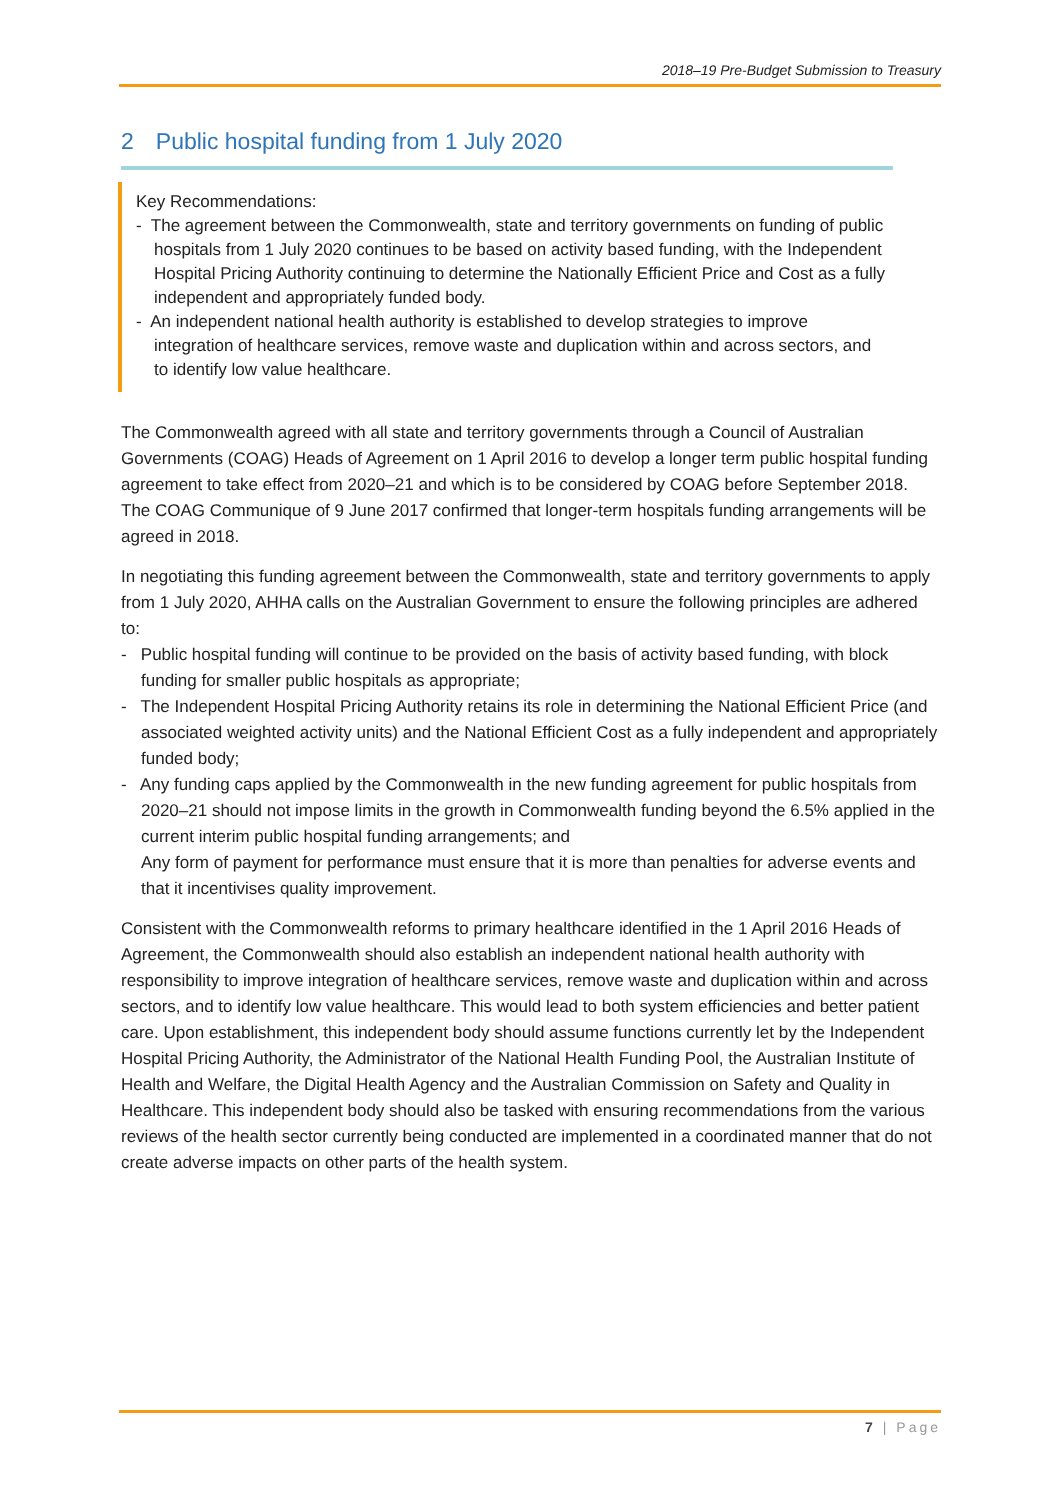2018–19 Pre-Budget Submission to Treasury
2 Public hospital funding from 1 July 2020
Key Recommendations:
- The agreement between the Commonwealth, state and territory governments on funding of public hospitals from 1 July 2020 continues to be based on activity based funding, with the Independent Hospital Pricing Authority continuing to determine the Nationally Efficient Price and Cost as a fully independent and appropriately funded body.
- An independent national health authority is established to develop strategies to improve integration of healthcare services, remove waste and duplication within and across sectors, and to identify low value healthcare.
The Commonwealth agreed with all state and territory governments through a Council of Australian Governments (COAG) Heads of Agreement on 1 April 2016 to develop a longer term public hospital funding agreement to take effect from 2020–21 and which is to be considered by COAG before September 2018. The COAG Communique of 9 June 2017 confirmed that longer-term hospitals funding arrangements will be agreed in 2018.
In negotiating this funding agreement between the Commonwealth, state and territory governments to apply from 1 July 2020, AHHA calls on the Australian Government to ensure the following principles are adhered to:
- Public hospital funding will continue to be provided on the basis of activity based funding, with block funding for smaller public hospitals as appropriate;
- The Independent Hospital Pricing Authority retains its role in determining the National Efficient Price (and associated weighted activity units) and the National Efficient Cost as a fully independent and appropriately funded body;
- Any funding caps applied by the Commonwealth in the new funding agreement for public hospitals from 2020–21 should not impose limits in the growth in Commonwealth funding beyond the 6.5% applied in the current interim public hospital funding arrangements; and
Any form of payment for performance must ensure that it is more than penalties for adverse events and that it incentivises quality improvement.
Consistent with the Commonwealth reforms to primary healthcare identified in the 1 April 2016 Heads of Agreement, the Commonwealth should also establish an independent national health authority with responsibility to improve integration of healthcare services, remove waste and duplication within and across sectors, and to identify low value healthcare. This would lead to both system efficiencies and better patient care. Upon establishment, this independent body should assume functions currently let by the Independent Hospital Pricing Authority, the Administrator of the National Health Funding Pool, the Australian Institute of Health and Welfare, the Digital Health Agency and the Australian Commission on Safety and Quality in Healthcare. This independent body should also be tasked with ensuring recommendations from the various reviews of the health sector currently being conducted are implemented in a coordinated manner that do not create adverse impacts on other parts of the health system.
7 | Page